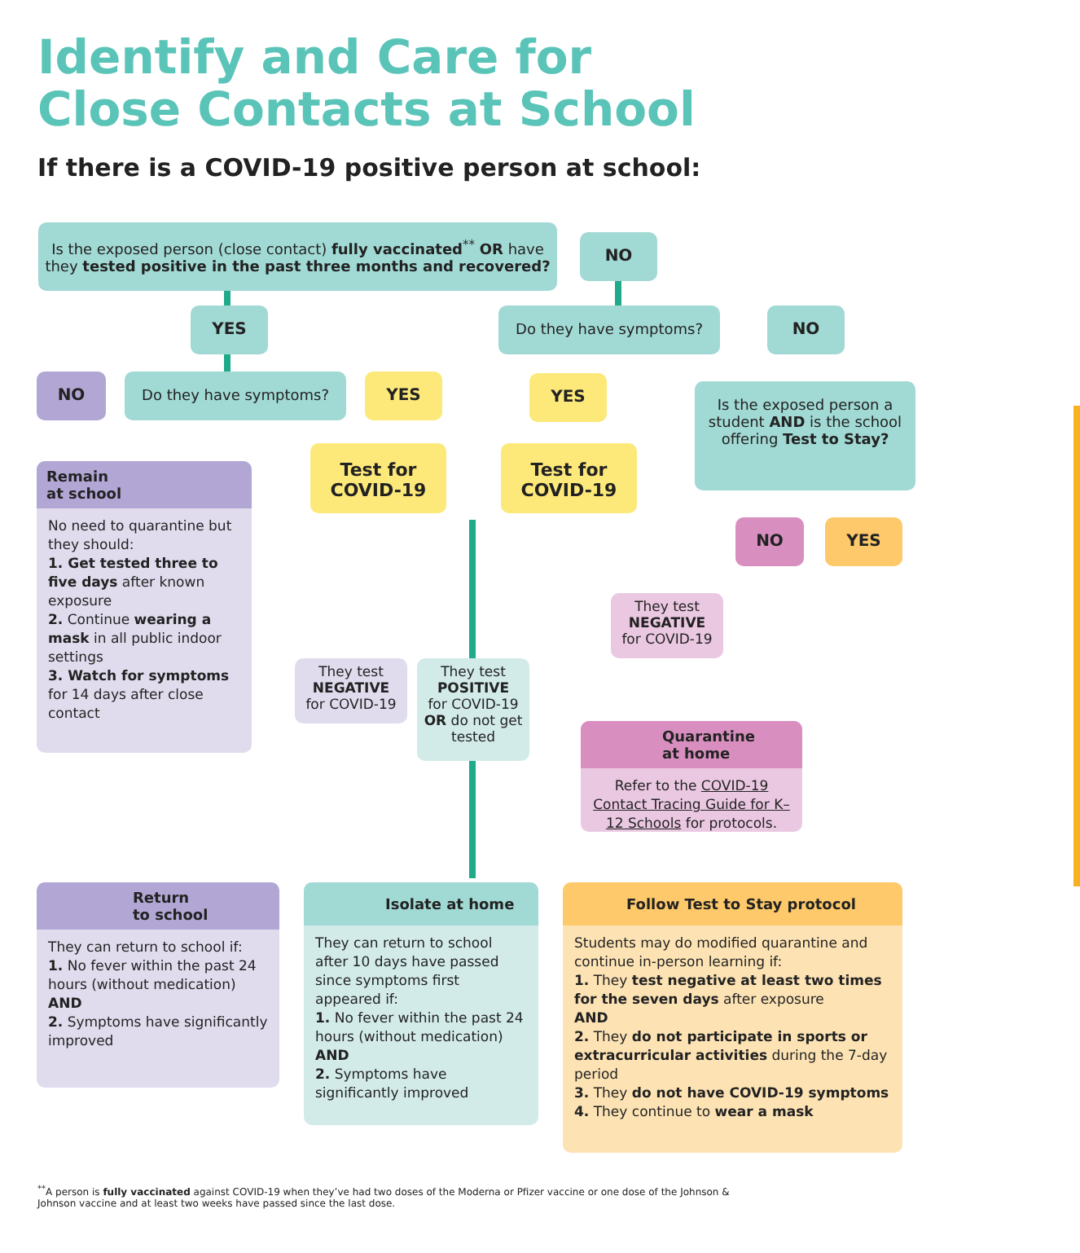Identify and Care for
Close Contacts at School
If there is a COVID-19 positive person at school:
Is the exposed person (close contact) fully vaccinated<sup>**</sup> OR have they tested positive in the past three months and recovered?
NO
YES Do they have symptoms? NO
NO Do they have symptoms? YES YES
Is the exposed person a student AND is the school offering Test to Stay?
Remain
at school
No need to quarantine but they should:
1. Get tested three to five days after known exposure
2. Continue wearing a mask in all public indoor settings
3. Watch for symptoms for 14 days after close contact
Test for COVID-19
Test for COVID-19
NO YES
They test
NEGATIVE
for COVID-19
They test
POSITIVE
for COVID-19
OR do not get tested
They test
NEGATIVE
for COVID-19
Quarantine
at home
Refer to the COVID-19 Contact Tracing Guide for K–12 Schools for protocols.
Return
to school
They can return to school if:
1. No fever within the past 24 hours (without medication)
AND
2. Symptoms have significantly improved
Isolate at home
They can return to school after 10 days have passed since symptoms first appeared if:
1. No fever within the past 24 hours (without medication)
AND
2. Symptoms have significantly improved
Follow Test to Stay protocol
Students may do modified quarantine and continue in-person learning if:
1. They test negative at least two times for the seven days after exposure
AND
2. They do not participate in sports or extracurricular activities during the 7-day period
3. They do not have COVID-19 symptoms
4. They continue to wear a mask
<sup>**</sup> A person is fully vaccinated against COVID-19 when they’ve had two doses of the Moderna or Pfizer vaccine or one dose of the Johnson & Johnson vaccine and at least two weeks have passed since the last dose.